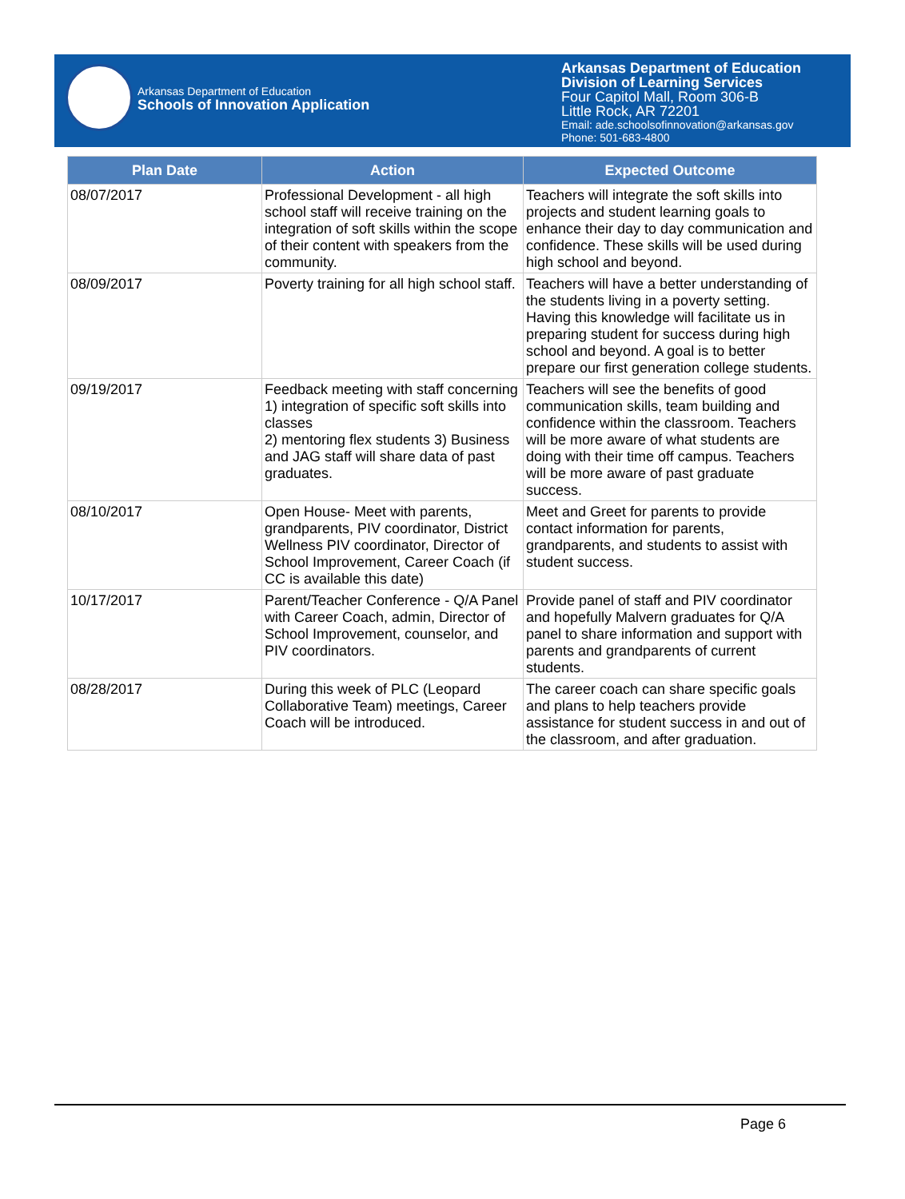Arkansas Department of Education
Schools of Innovation Application
Arkansas Department of Education
Division of Learning Services
Four Capitol Mall, Room 306-B
Little Rock, AR 72201
Email: ade.schoolsofinnovation@arkansas.gov
Phone: 501-683-4800
| Plan Date | Action | Expected Outcome |
| --- | --- | --- |
| 08/07/2017 | Professional Development - all high school staff will receive training on the integration of soft skills within the scope of their content with speakers from the community. | Teachers will integrate the soft skills into projects and student learning goals to enhance their day to day communication and confidence. These skills will be used during high school and beyond. |
| 08/09/2017 | Poverty training for all high school staff. | Teachers will have a better understanding of the students living in a poverty setting. Having this knowledge will facilitate us in preparing student for success during high school and beyond. A goal is to better prepare our first generation college students. |
| 09/19/2017 | Feedback meeting with staff concerning 1) integration of specific soft skills into classes 2) mentoring flex students 3) Business and JAG staff will share data of past graduates. | Teachers will see the benefits of good communication skills, team building and confidence within the classroom. Teachers will be more aware of what students are doing with their time off campus. Teachers will be more aware of past graduate success. |
| 08/10/2017 | Open House- Meet with parents, grandparents, PIV coordinator, District Wellness PIV coordinator, Director of School Improvement, Career Coach (if CC is available this date) | Meet and Greet for parents to provide contact information for parents, grandparents, and students to assist with student success. |
| 10/17/2017 | Parent/Teacher Conference - Q/A Panel with Career Coach, admin, Director of School Improvement, counselor, and PIV coordinators. | Provide panel of staff and PIV coordinator and hopefully Malvern graduates for Q/A panel to share information and support with parents and grandparents of current students. |
| 08/28/2017 | During this week of PLC (Leopard Collaborative Team) meetings, Career Coach will be introduced. | The career coach can share specific goals and plans to help teachers provide assistance for student success in and out of the classroom, and after graduation. |
Page 6